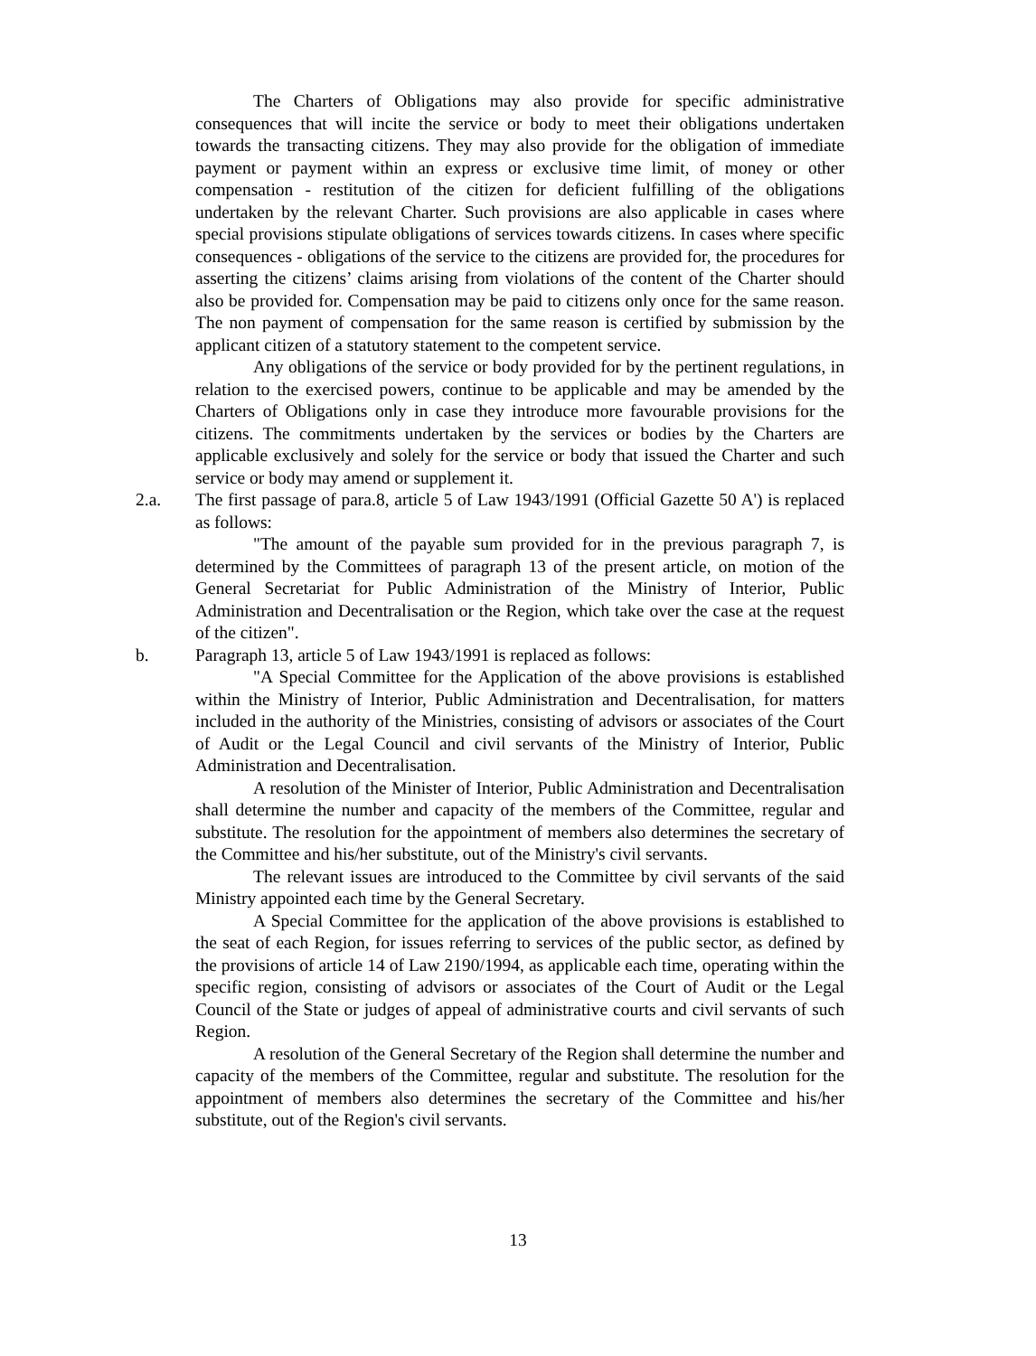The Charters of Obligations may also provide for specific administrative consequences that will incite the service or body to meet their obligations undertaken towards the transacting citizens. They may also provide for the obligation of immediate payment or payment within an express or exclusive time limit, of money or other compensation - restitution of the citizen for deficient fulfilling of the obligations undertaken by the relevant Charter. Such provisions are also applicable in cases where special provisions stipulate obligations of services towards citizens. In cases where specific consequences - obligations of the service to the citizens are provided for, the procedures for asserting the citizens’ claims arising from violations of the content of the Charter should also be provided for. Compensation may be paid to citizens only once for the same reason. The non payment of compensation for the same reason is certified by submission by the applicant citizen of a statutory statement to the competent service.
Any obligations of the service or body provided for by the pertinent regulations, in relation to the exercised powers, continue to be applicable and may be amended by the Charters of Obligations only in case they introduce more favourable provisions for the citizens. The commitments undertaken by the services or bodies by the Charters are applicable exclusively and solely for the service or body that issued the Charter and such service or body may amend or supplement it.
2.a. The first passage of para.8, article 5 of Law 1943/1991 (Official Gazette 50 A') is replaced as follows:
"The amount of the payable sum provided for in the previous paragraph 7, is determined by the Committees of paragraph 13 of the present article, on motion of the General Secretariat for Public Administration of the Ministry of Interior, Public Administration and Decentralisation or the Region, which take over the case at the request of the citizen".
b. Paragraph 13, article 5 of Law 1943/1991 is replaced as follows:
"A Special Committee for the Application of the above provisions is established within the Ministry of Interior, Public Administration and Decentralisation, for matters included in the authority of the Ministries, consisting of advisors or associates of the Court of Audit or the Legal Council and civil servants of the Ministry of Interior, Public Administration and Decentralisation.
A resolution of the Minister of Interior, Public Administration and Decentralisation shall determine the number and capacity of the members of the Committee, regular and substitute. The resolution for the appointment of members also determines the secretary of the Committee and his/her substitute, out of the Ministry's civil servants.
The relevant issues are introduced to the Committee by civil servants of the said Ministry appointed each time by the General Secretary.
A Special Committee for the application of the above provisions is established to the seat of each Region, for issues referring to services of the public sector, as defined by the provisions of article 14 of Law 2190/1994, as applicable each time, operating within the specific region, consisting of advisors or associates of the Court of Audit or the Legal Council of the State or judges of appeal of administrative courts and civil servants of such Region.
A resolution of the General Secretary of the Region shall determine the number and capacity of the members of the Committee, regular and substitute. The resolution for the appointment of members also determines the secretary of the Committee and his/her substitute, out of the Region's civil servants.
13